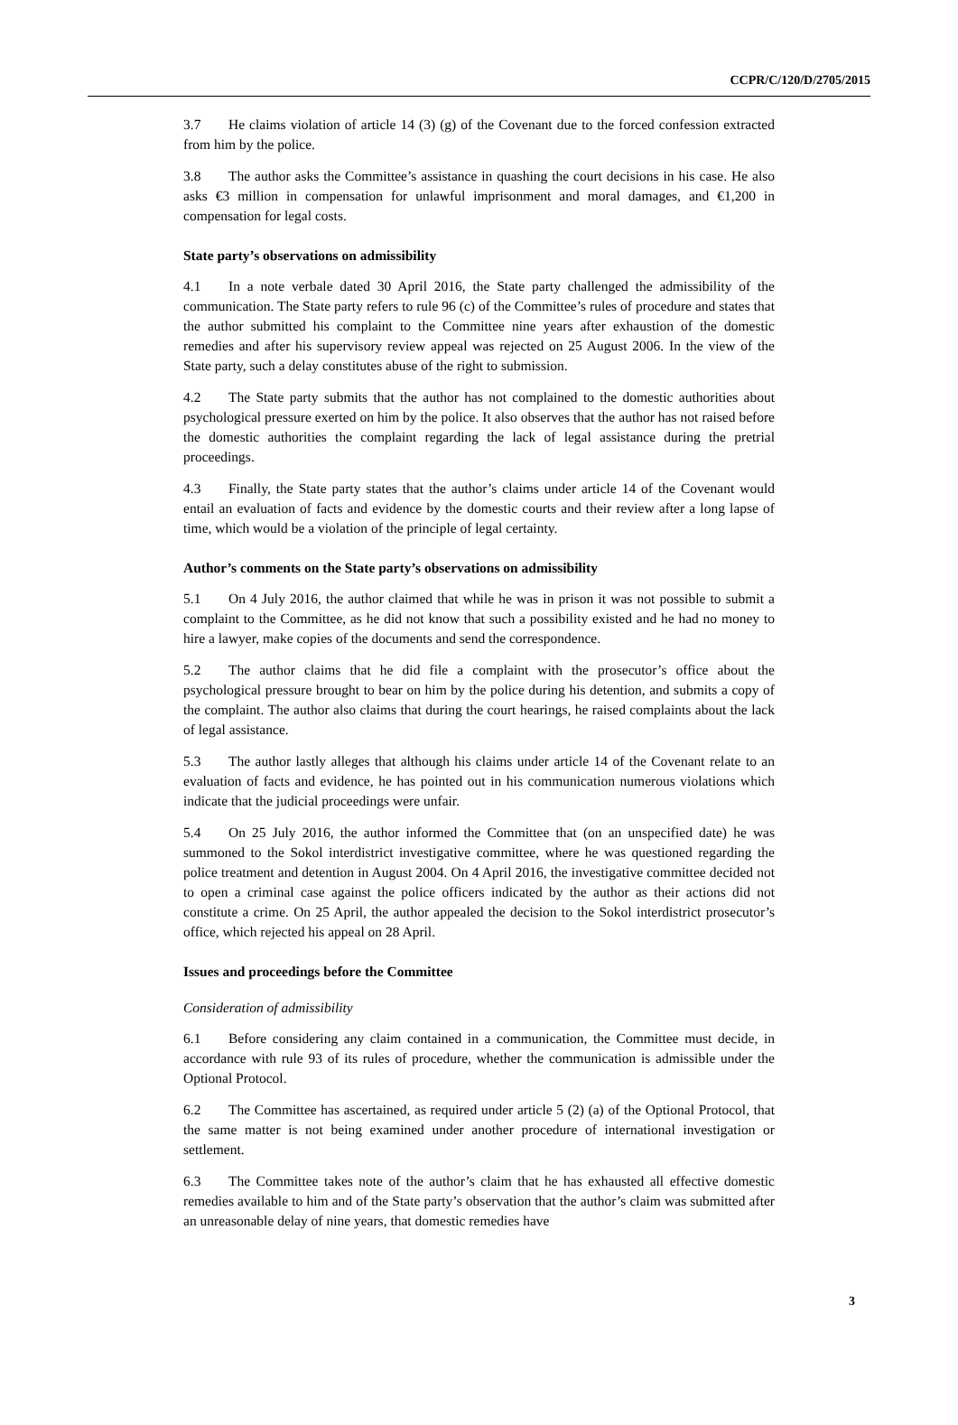CCPR/C/120/D/2705/2015
3.7 He claims violation of article 14 (3) (g) of the Covenant due to the forced confession extracted from him by the police.
3.8 The author asks the Committee’s assistance in quashing the court decisions in his case. He also asks €3 million in compensation for unlawful imprisonment and moral damages, and €1,200 in compensation for legal costs.
State party’s observations on admissibility
4.1 In a note verbale dated 30 April 2016, the State party challenged the admissibility of the communication. The State party refers to rule 96 (c) of the Committee’s rules of procedure and states that the author submitted his complaint to the Committee nine years after exhaustion of the domestic remedies and after his supervisory review appeal was rejected on 25 August 2006. In the view of the State party, such a delay constitutes abuse of the right to submission.
4.2 The State party submits that the author has not complained to the domestic authorities about psychological pressure exerted on him by the police. It also observes that the author has not raised before the domestic authorities the complaint regarding the lack of legal assistance during the pretrial proceedings.
4.3 Finally, the State party states that the author’s claims under article 14 of the Covenant would entail an evaluation of facts and evidence by the domestic courts and their review after a long lapse of time, which would be a violation of the principle of legal certainty.
Author’s comments on the State party’s observations on admissibility
5.1 On 4 July 2016, the author claimed that while he was in prison it was not possible to submit a complaint to the Committee, as he did not know that such a possibility existed and he had no money to hire a lawyer, make copies of the documents and send the correspondence.
5.2 The author claims that he did file a complaint with the prosecutor’s office about the psychological pressure brought to bear on him by the police during his detention, and submits a copy of the complaint. The author also claims that during the court hearings, he raised complaints about the lack of legal assistance.
5.3 The author lastly alleges that although his claims under article 14 of the Covenant relate to an evaluation of facts and evidence, he has pointed out in his communication numerous violations which indicate that the judicial proceedings were unfair.
5.4 On 25 July 2016, the author informed the Committee that (on an unspecified date) he was summoned to the Sokol interdistrict investigative committee, where he was questioned regarding the police treatment and detention in August 2004. On 4 April 2016, the investigative committee decided not to open a criminal case against the police officers indicated by the author as their actions did not constitute a crime. On 25 April, the author appealed the decision to the Sokol interdistrict prosecutor’s office, which rejected his appeal on 28 April.
Issues and proceedings before the Committee
Consideration of admissibility
6.1 Before considering any claim contained in a communication, the Committee must decide, in accordance with rule 93 of its rules of procedure, whether the communication is admissible under the Optional Protocol.
6.2 The Committee has ascertained, as required under article 5 (2) (a) of the Optional Protocol, that the same matter is not being examined under another procedure of international investigation or settlement.
6.3 The Committee takes note of the author’s claim that he has exhausted all effective domestic remedies available to him and of the State party’s observation that the author’s claim was submitted after an unreasonable delay of nine years, that domestic remedies have
3